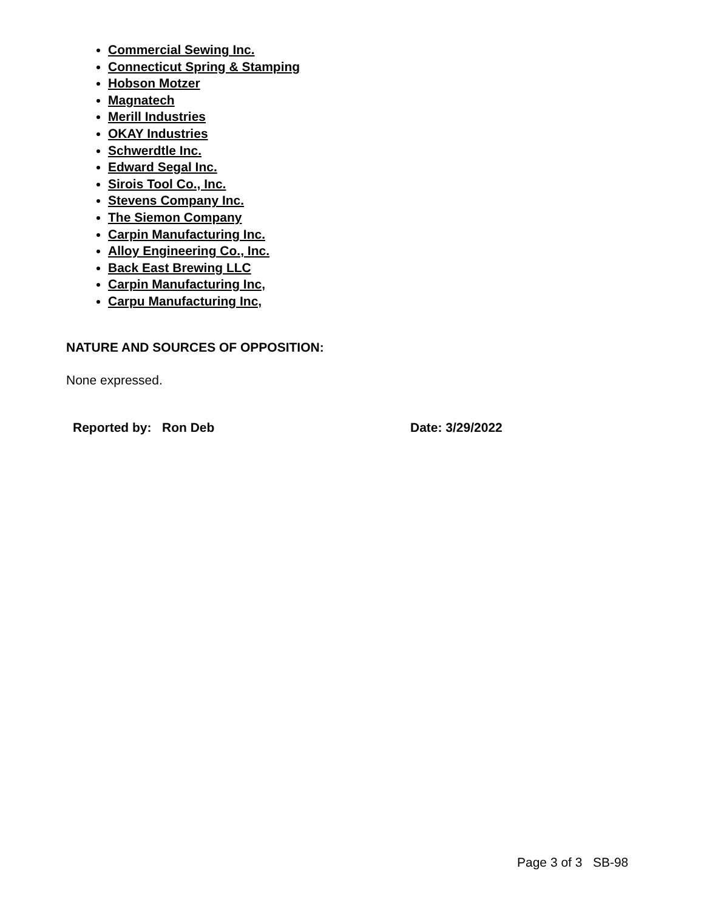Commercial Sewing Inc.
Connecticut Spring & Stamping
Hobson Motzer
Magnatech
Merill Industries
OKAY Industries
Schwerdtle Inc.
Edward Segal Inc.
Sirois Tool Co., Inc.
Stevens Company Inc.
The Siemon Company
Carpin Manufacturing Inc.
Alloy Engineering Co., Inc.
Back East Brewing LLC
Carpin Manufacturing Inc,
Carpu Manufacturing Inc,
NATURE AND SOURCES OF OPPOSITION:
None expressed.
Reported by: Ron Deb Date: 3/29/2022
Page 3 of 3 SB-98